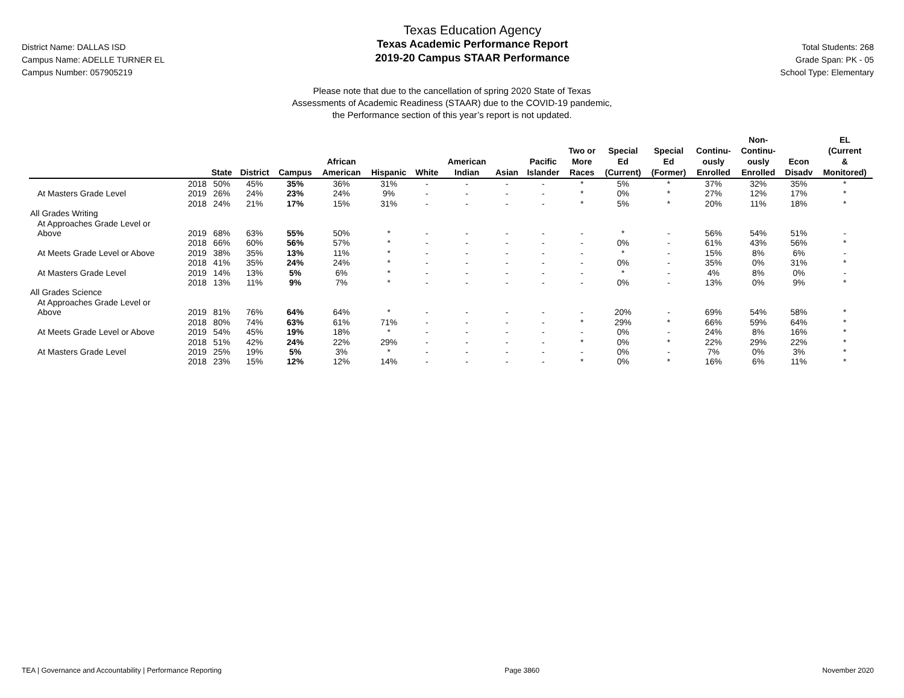District Name: DALLAS ISD
Campus Name: ADELLE TURNER EL
Campus Number: 057905219
Texas Education Agency
Texas Academic Performance Report
2019-20 Campus STAAR Performance
Total Students: 268
Grade Span: PK - 05
School Type: Elementary
Please note that due to the cancellation of spring 2020 State of Texas
Assessments of Academic Readiness (STAAR) due to the COVID-19 pandemic,
the Performance section of this year’s report is not updated.
| | | State | District | Campus | African American | Hispanic | White | American Indian | Asian | Pacific Islander | Two or More Races | Special Ed (Current) | Special Ed (Former) | Continu- ously Enrolled | Non- Continu- ously Enrolled | Econ Disadv | EL (Current & Monitored) |
| --- | --- | --- | --- | --- | --- | --- | --- | --- | --- | --- | --- | --- | --- | --- | --- | --- | --- |
| | 2018 | 50% | 45% | 35% | 36% | 31% | - | - | - | - | * | 5% | * | 37% | 32% | 35% | * |
| At Masters Grade Level | 2019 | 26% | 24% | 23% | 24% | 9% | - | - | - | - | * | 0% | * | 27% | 12% | 17% | * |
| | 2018 | 24% | 21% | 17% | 15% | 31% | - | - | - | - | * | 5% | * | 20% | 11% | 18% | * |
| All Grades Writing | | | | | | | | | | | | | | | | | |
| At Approaches Grade Level or | | | | | | | | | | | | | | | | | |
| Above | 2019 | 68% | 63% | 55% | 50% | * | - | - | - | - | - | * | - | 56% | 54% | 51% | - |
| | 2018 | 66% | 60% | 56% | 57% | * | - | - | - | - | - | 0% | - | 61% | 43% | 56% | * |
| At Meets Grade Level or Above | 2019 | 38% | 35% | 13% | 11% | * | - | - | - | - | - | * | - | 15% | 8% | 6% | - |
| | 2018 | 41% | 35% | 24% | 24% | * | - | - | - | - | - | 0% | - | 35% | 0% | 31% | * |
| At Masters Grade Level | 2019 | 14% | 13% | 5% | 6% | * | - | - | - | - | - | * | - | 4% | 8% | 0% | - |
| | 2018 | 13% | 11% | 9% | 7% | * | - | - | - | - | - | 0% | - | 13% | 0% | 9% | * |
| All Grades Science | | | | | | | | | | | | | | | | | |
| At Approaches Grade Level or | | | | | | | | | | | | | | | | | |
| Above | 2019 | 81% | 76% | 64% | 64% | * | - | - | - | - | - | 20% | - | 69% | 54% | 58% | * |
| | 2018 | 80% | 74% | 63% | 61% | 71% | - | - | - | - | * | 29% | * | 66% | 59% | 64% | * |
| At Meets Grade Level or Above | 2019 | 54% | 45% | 19% | 18% | * | - | - | - | - | - | 0% | - | 24% | 8% | 16% | * |
| | 2018 | 51% | 42% | 24% | 22% | 29% | - | - | - | - | * | 0% | * | 22% | 29% | 22% | * |
| At Masters Grade Level | 2019 | 25% | 19% | 5% | 3% | * | - | - | - | - | - | 0% | - | 7% | 0% | 3% | * |
| | 2018 | 23% | 15% | 12% | 12% | 14% | - | - | - | - | * | 0% | * | 16% | 6% | 11% | * |
TEA | Governance and Accountability | Performance Reporting Page 3860 November 2020